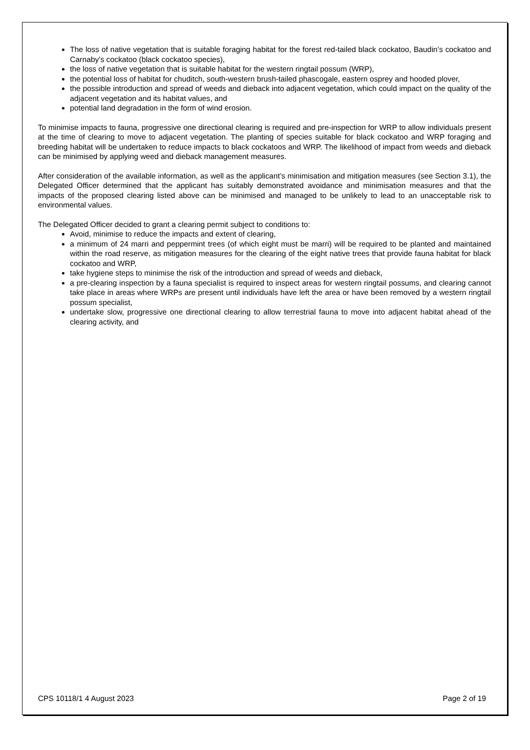The loss of native vegetation that is suitable foraging habitat for the forest red-tailed black cockatoo, Baudin’s cockatoo and Carnaby’s cockatoo (black cockatoo species),
the loss of native vegetation that is suitable habitat for the western ringtail possum (WRP),
the potential loss of habitat for chuditch, south-western brush-tailed phascogale, eastern osprey and hooded plover,
the possible introduction and spread of weeds and dieback into adjacent vegetation, which could impact on the quality of the adjacent vegetation and its habitat values, and
potential land degradation in the form of wind erosion.
To minimise impacts to fauna, progressive one directional clearing is required and pre-inspection for WRP to allow individuals present at the time of clearing to move to adjacent vegetation. The planting of species suitable for black cockatoo and WRP foraging and breeding habitat will be undertaken to reduce impacts to black cockatoos and WRP. The likelihood of impact from weeds and dieback can be minimised by applying weed and dieback management measures.
After consideration of the available information, as well as the applicant’s minimisation and mitigation measures (see Section 3.1), the Delegated Officer determined that the applicant has suitably demonstrated avoidance and minimisation measures and that the impacts of the proposed clearing listed above can be minimised and managed to be unlikely to lead to an unacceptable risk to environmental values.
The Delegated Officer decided to grant a clearing permit subject to conditions to:
Avoid, minimise to reduce the impacts and extent of clearing,
a minimum of 24 marri and peppermint trees (of which eight must be marri) will be required to be planted and maintained within the road reserve, as mitigation measures for the clearing of the eight native trees that provide fauna habitat for black cockatoo and WRP,
take hygiene steps to minimise the risk of the introduction and spread of weeds and dieback,
a pre-clearing inspection by a fauna specialist is required to inspect areas for western ringtail possums, and clearing cannot take place in areas where WRPs are present until individuals have left the area or have been removed by a western ringtail possum specialist,
undertake slow, progressive one directional clearing to allow terrestrial fauna to move into adjacent habitat ahead of the clearing activity, and
CPS 10118/1 4 August 2023 Page 2 of 19